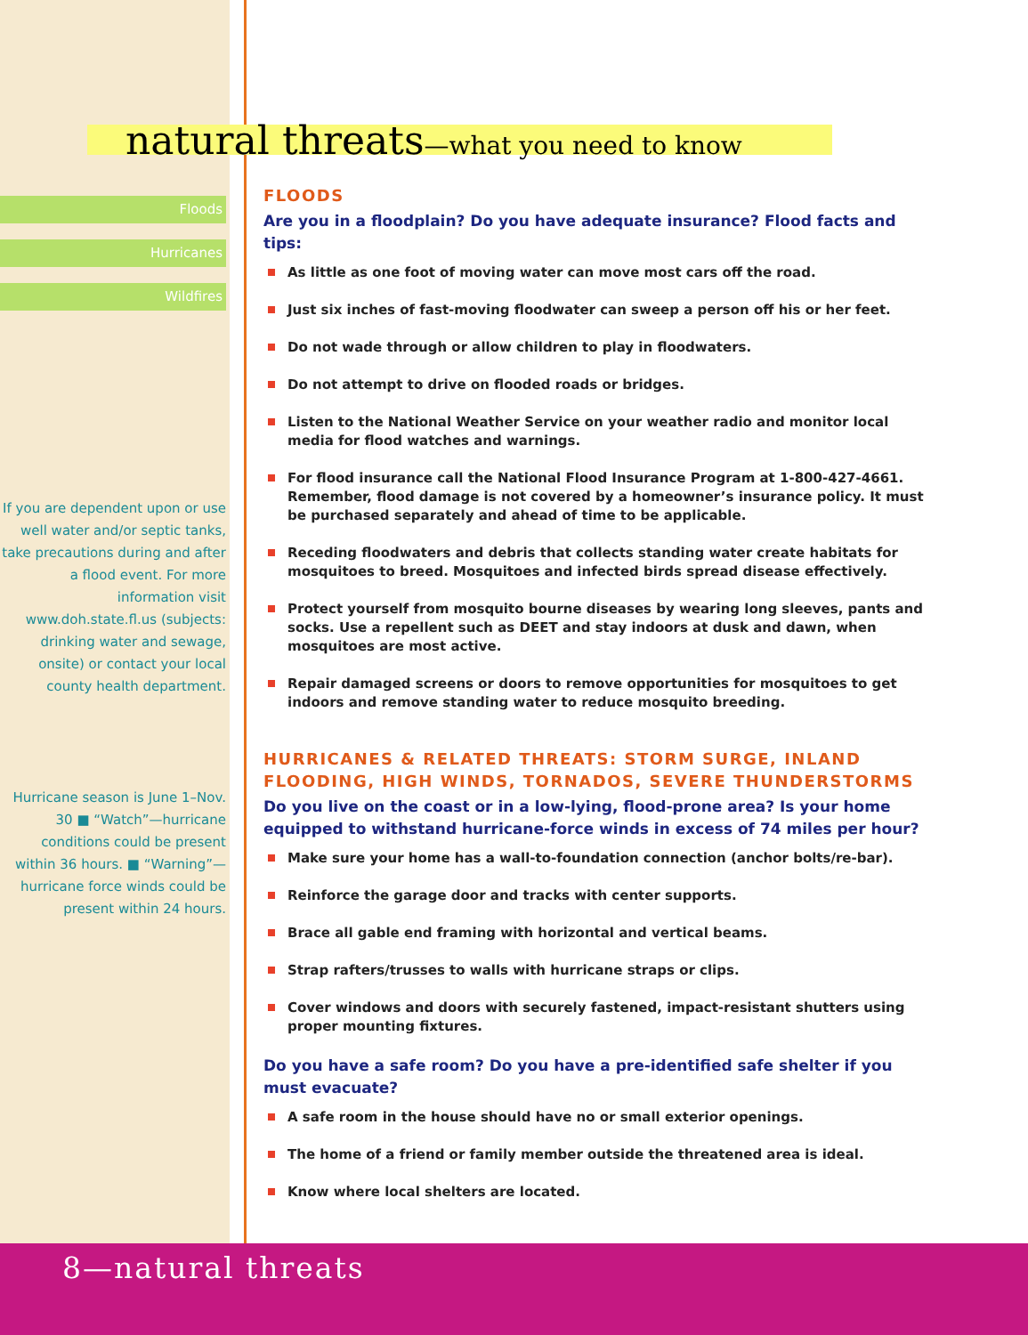Floods
Hurricanes
Wildfires
If you are dependent upon or use well water and/or septic tanks, take precautions during and after a flood event. For more information visit www.doh.state.fl.us (subjects: drinking water and sewage, onsite) or contact your local county health department.
Hurricane season is June 1–Nov. 30 ■ “Watch”—hurricane conditions could be present within 36 hours. ■ “Warning”—hurricane force winds could be present within 24 hours.
natural threats—what you need to know
FLOODS
Are you in a floodplain? Do you have adequate insurance? Flood facts and tips:
As little as one foot of moving water can move most cars off the road.
Just six inches of fast-moving floodwater can sweep a person off his or her feet.
Do not wade through or allow children to play in floodwaters.
Do not attempt to drive on flooded roads or bridges.
Listen to the National Weather Service on your weather radio and monitor local media for flood watches and warnings.
For flood insurance call the National Flood Insurance Program at 1-800-427-4661. Remember, flood damage is not covered by a homeowner’s insurance policy. It must be purchased separately and ahead of time to be applicable.
Receding floodwaters and debris that collects standing water create habitats for mosquitoes to breed. Mosquitoes and infected birds spread disease effectively.
Protect yourself from mosquito bourne diseases by wearing long sleeves, pants and socks. Use a repellent such as DEET and stay indoors at dusk and dawn, when mosquitoes are most active.
Repair damaged screens or doors to remove opportunities for mosquitoes to get indoors and remove standing water to reduce mosquito breeding.
HURRICANES & RELATED THREATS: STORM SURGE, INLAND FLOODING, HIGH WINDS, TORNADOS, SEVERE THUNDERSTORMS
Do you live on the coast or in a low-lying, flood-prone area? Is your home equipped to withstand hurricane-force winds in excess of 74 miles per hour?
Make sure your home has a wall-to-foundation connection (anchor bolts/re-bar).
Reinforce the garage door and tracks with center supports.
Brace all gable end framing with horizontal and vertical beams.
Strap rafters/trusses to walls with hurricane straps or clips.
Cover windows and doors with securely fastened, impact-resistant shutters using proper mounting fixtures.
Do you have a safe room? Do you have a pre-identified safe shelter if you must evacuate?
A safe room in the house should have no or small exterior openings.
The home of a friend or family member outside the threatened area is ideal.
Know where local shelters are located.
8—natural threats